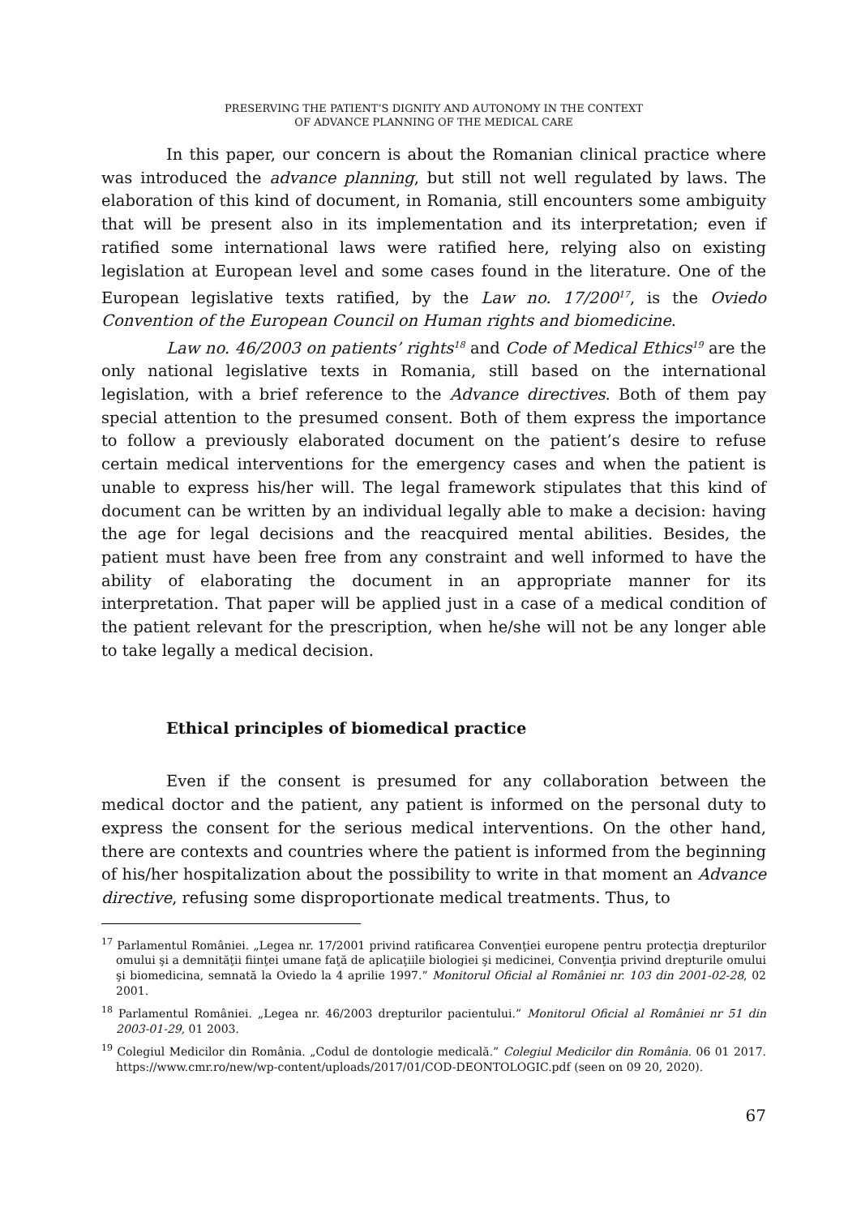PRESERVING THE PATIENT’S DIGNITY AND AUTONOMY IN THE CONTEXT
OF ADVANCE PLANNING OF THE MEDICAL CARE
In this paper, our concern is about the Romanian clinical practice where was introduced the advance planning, but still not well regulated by laws. The elaboration of this kind of document, in Romania, still encounters some ambiguity that will be present also in its implementation and its interpretation; even if ratified some international laws were ratified here, relying also on existing legislation at European level and some cases found in the literature. One of the European legislative texts ratified, by the Law no. 17/200<sup>17</sup>, is the Oviedo Convention of the European Council on Human rights and biomedicine.
Law no. 46/2003 on patients’ rights<sup>18</sup> and Code of Medical Ethics<sup>19</sup> are the only national legislative texts in Romania, still based on the international legislation, with a brief reference to the Advance directives. Both of them pay special attention to the presumed consent. Both of them express the importance to follow a previously elaborated document on the patient’s desire to refuse certain medical interventions for the emergency cases and when the patient is unable to express his/her will. The legal framework stipulates that this kind of document can be written by an individual legally able to make a decision: having the age for legal decisions and the reacquired mental abilities. Besides, the patient must have been free from any constraint and well informed to have the ability of elaborating the document in an appropriate manner for its interpretation. That paper will be applied just in a case of a medical condition of the patient relevant for the prescription, when he/she will not be any longer able to take legally a medical decision.
Ethical principles of biomedical practice
Even if the consent is presumed for any collaboration between the medical doctor and the patient, any patient is informed on the personal duty to express the consent for the serious medical interventions. On the other hand, there are contexts and countries where the patient is informed from the beginning of his/her hospitalization about the possibility to write in that moment an Advance directive, refusing some disproportionate medical treatments. Thus, to
<sup>17</sup> Parlamentul României. „Legea nr. 17/2001 privind ratificarea Convenţiei europene pentru protecţia drepturilor omului şi a demnităţii fiinţei umane faţă de aplicaţiile biologiei şi medicinei, Convenţia privind drepturile omului şi biomedicina, semnată la Oviedo la 4 aprilie 1997.” Monitorul Oficial al României nr. 103 din 2001-02-28, 02 2001.
<sup>18</sup> Parlamentul României. „Legea nr. 46/2003 drepturilor pacientului.” Monitorul Oficial al României nr 51 din 2003-01-29, 01 2003.
<sup>19</sup> Colegiul Medicilor din România. „Codul de dontologie medicală.” Colegiul Medicilor din România. 06 01 2017. https://www.cmr.ro/new/wp-content/uploads/2017/01/COD-DEONTOLOGIC.pdf (seen on 09 20, 2020).
67